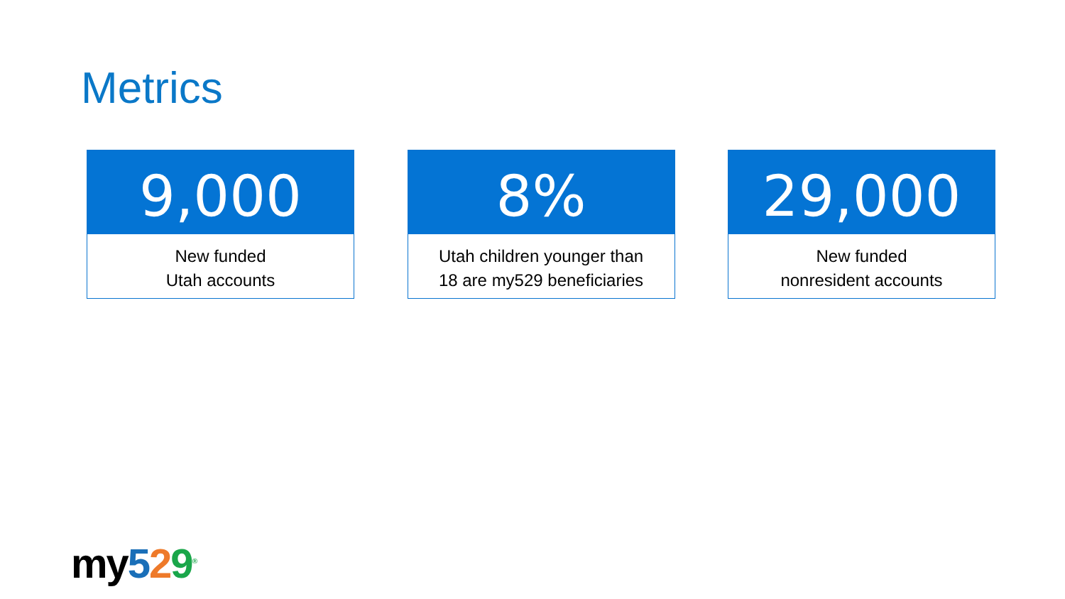Metrics
9,000
New funded
Utah accounts
8%
Utah children younger than
18 are my529 beneficiaries
29,000
New funded
nonresident accounts
my529<sup>®</sup>